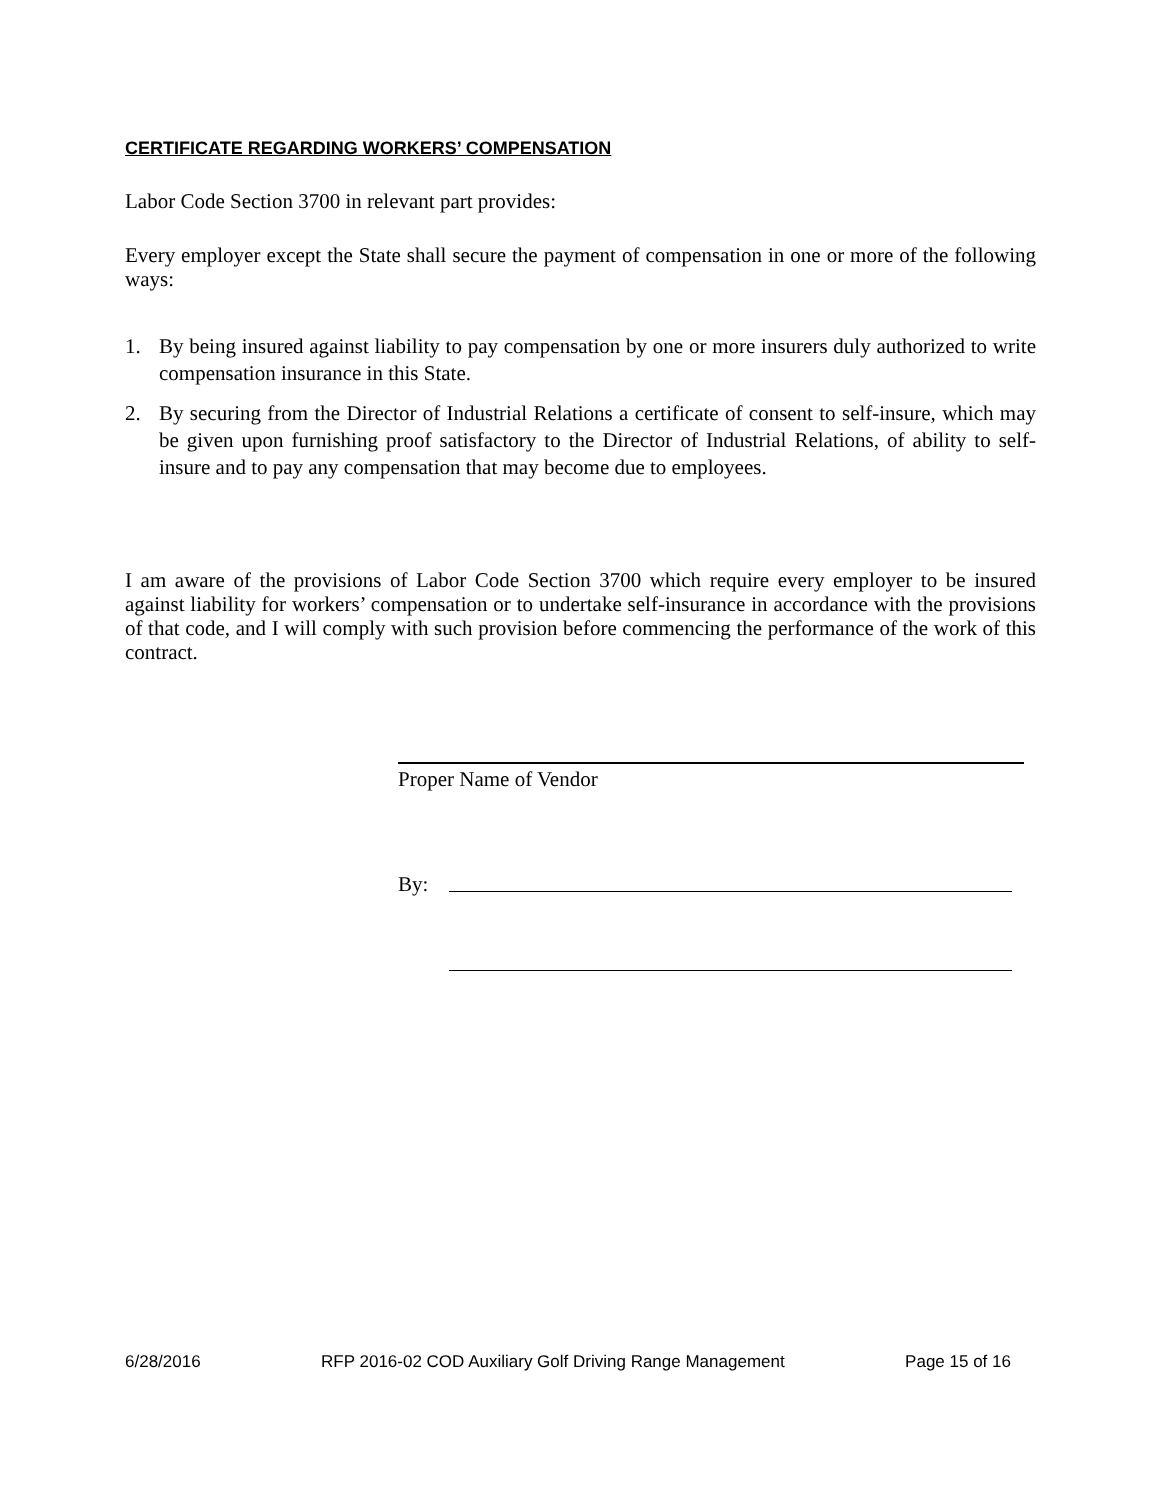CERTIFICATE REGARDING WORKERS’ COMPENSATION
Labor Code Section 3700 in relevant part provides:
Every employer except the State shall secure the payment of compensation in one or more of the following ways:
1. By being insured against liability to pay compensation by one or more insurers duly authorized to write compensation insurance in this State.
2. By securing from the Director of Industrial Relations a certificate of consent to self-insure, which may be given upon furnishing proof satisfactory to the Director of Industrial Relations, of ability to self-insure and to pay any compensation that may become due to employees.
I am aware of the provisions of Labor Code Section 3700 which require every employer to be insured against liability for workers’ compensation or to undertake self-insurance in accordance with the provisions of that code, and I will comply with such provision before commencing the performance of the work of this contract.
Proper Name of Vendor
By:
6/28/2016 RFP 2016-02 COD Auxiliary Golf Driving Range Management Page 15 of 16